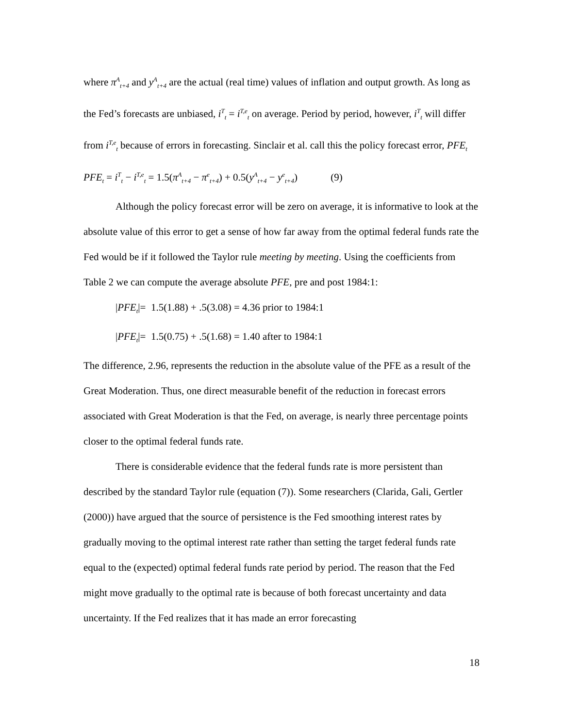where π<sup>A</sup><sub>t+4</sub> and y<sup>A</sup><sub>t+4</sub> are the actual (real time) values of inflation and output growth. As long as the Fed’s forecasts are unbiased, i<sup>T</sup><sub>t</sub> = i<sup>T,e</sup><sub>t</sub> on average. Period by period, however, i<sup>T</sup><sub>t</sub> will differ from i<sup>T,e</sup><sub>t</sub> because of errors in forecasting. Sinclair et al. call this the policy forecast error, PFE<sub>t</sub>
PFE<sub>t</sub> = i<sup>T</sup><sub>t</sub> − i<sup>T,e</sup><sub>t</sub> = 1.5(π<sup>A</sup><sub>t+4</sub> − π<sup>e</sup><sub>t+4</sub>) + 0.5(y<sup>A</sup><sub>t+4</sub> − y<sup>e</sup><sub>t+4</sub>) (9)
Although the policy forecast error will be zero on average, it is informative to look at the absolute value of this error to get a sense of how far away from the optimal federal funds rate the Fed would be if it followed the Taylor rule meeting by meeting. Using the coefficients from Table 2 we can compute the average absolute PFE, pre and post 1984:1:
|PFE<sub>t</sub>|= 1.5(1.88) + .5(3.08) = 4.36 prior to 1984:1
|PFE<sub>t</sub>|= 1.5(0.75) + .5(1.68) = 1.40 after to 1984:1
The difference, 2.96, represents the reduction in the absolute value of the PFE as a result of the Great Moderation. Thus, one direct measurable benefit of the reduction in forecast errors associated with Great Moderation is that the Fed, on average, is nearly three percentage points closer to the optimal federal funds rate.
There is considerable evidence that the federal funds rate is more persistent than described by the standard Taylor rule (equation (7)). Some researchers (Clarida, Gali, Gertler (2000)) have argued that the source of persistence is the Fed smoothing interest rates by gradually moving to the optimal interest rate rather than setting the target federal funds rate equal to the (expected) optimal federal funds rate period by period. The reason that the Fed might move gradually to the optimal rate is because of both forecast uncertainty and data uncertainty. If the Fed realizes that it has made an error forecasting
18